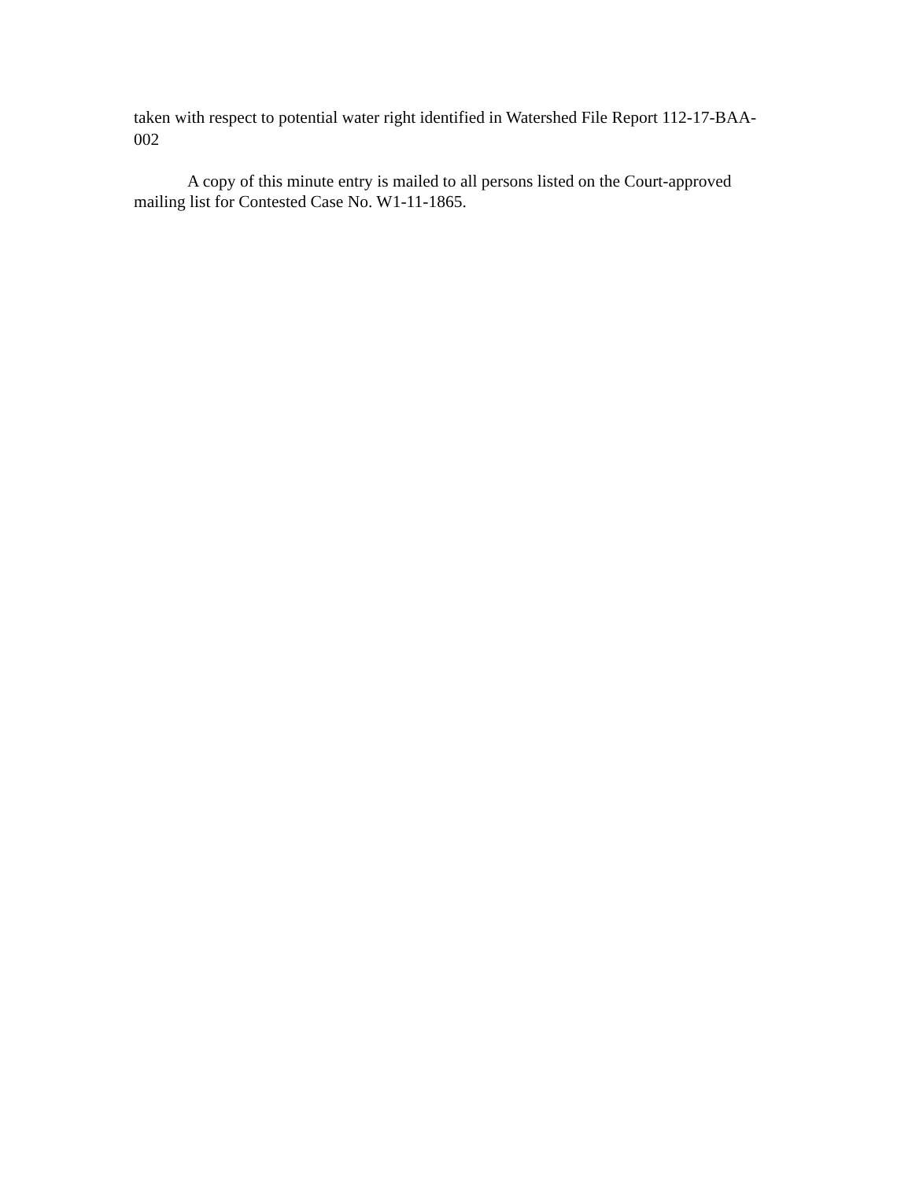taken with respect to potential water right identified in Watershed File Report 112-17-BAA-002
A copy of this minute entry is mailed to all persons listed on the Court-approved mailing list for Contested Case No. W1-11-1865.